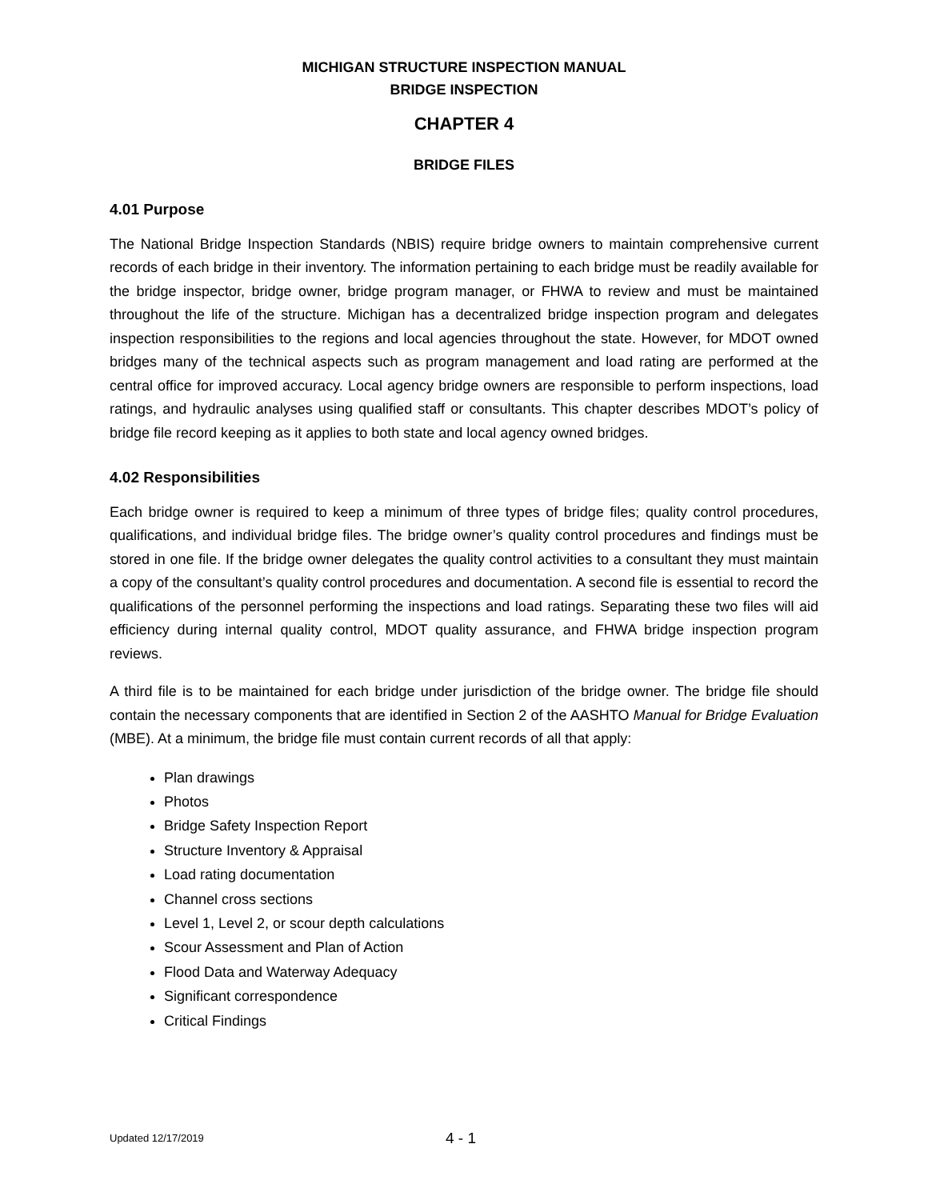MICHIGAN STRUCTURE INSPECTION MANUAL
BRIDGE INSPECTION
CHAPTER 4
BRIDGE FILES
4.01 Purpose
The National Bridge Inspection Standards (NBIS) require bridge owners to maintain comprehensive current records of each bridge in their inventory. The information pertaining to each bridge must be readily available for the bridge inspector, bridge owner, bridge program manager, or FHWA to review and must be maintained throughout the life of the structure. Michigan has a decentralized bridge inspection program and delegates inspection responsibilities to the regions and local agencies throughout the state. However, for MDOT owned bridges many of the technical aspects such as program management and load rating are performed at the central office for improved accuracy. Local agency bridge owners are responsible to perform inspections, load ratings, and hydraulic analyses using qualified staff or consultants. This chapter describes MDOT’s policy of bridge file record keeping as it applies to both state and local agency owned bridges.
4.02 Responsibilities
Each bridge owner is required to keep a minimum of three types of bridge files; quality control procedures, qualifications, and individual bridge files. The bridge owner’s quality control procedures and findings must be stored in one file. If the bridge owner delegates the quality control activities to a consultant they must maintain a copy of the consultant’s quality control procedures and documentation. A second file is essential to record the qualifications of the personnel performing the inspections and load ratings. Separating these two files will aid efficiency during internal quality control, MDOT quality assurance, and FHWA bridge inspection program reviews.
A third file is to be maintained for each bridge under jurisdiction of the bridge owner. The bridge file should contain the necessary components that are identified in Section 2 of the AASHTO Manual for Bridge Evaluation (MBE). At a minimum, the bridge file must contain current records of all that apply:
Plan drawings
Photos
Bridge Safety Inspection Report
Structure Inventory & Appraisal
Load rating documentation
Channel cross sections
Level 1, Level 2, or scour depth calculations
Scour Assessment and Plan of Action
Flood Data and Waterway Adequacy
Significant correspondence
Critical Findings
Updated 12/17/2019 4 - 1